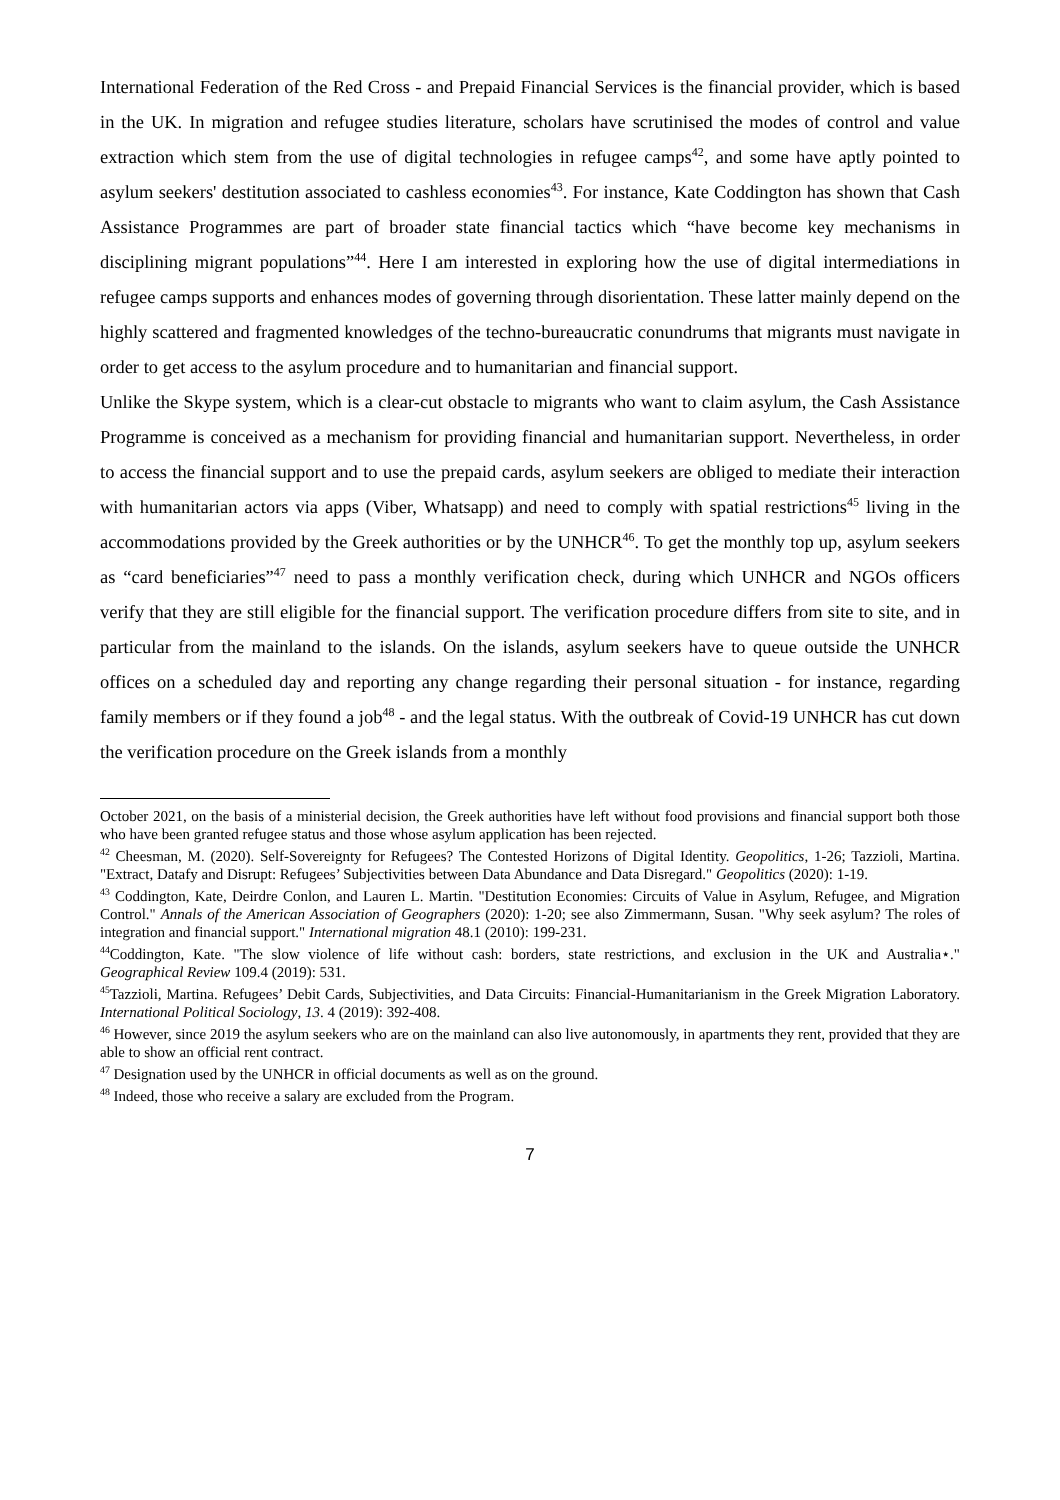International Federation of the Red Cross - and Prepaid Financial Services is the financial provider, which is based in the UK. In migration and refugee studies literature, scholars have scrutinised the modes of control and value extraction which stem from the use of digital technologies in refugee camps<sup>42</sup>, and some have aptly pointed to asylum seekers' destitution associated to cashless economies<sup>43</sup>. For instance, Kate Coddington has shown that Cash Assistance Programmes are part of broader state financial tactics which “have become key mechanisms in disciplining migrant populations”<sup>44</sup>. Here I am interested in exploring how the use of digital intermediations in refugee camps supports and enhances modes of governing through disorientation. These latter mainly depend on the highly scattered and fragmented knowledges of the techno-bureaucratic conundrums that migrants must navigate in order to get access to the asylum procedure and to humanitarian and financial support.
Unlike the Skype system, which is a clear-cut obstacle to migrants who want to claim asylum, the Cash Assistance Programme is conceived as a mechanism for providing financial and humanitarian support. Nevertheless, in order to access the financial support and to use the prepaid cards, asylum seekers are obliged to mediate their interaction with humanitarian actors via apps (Viber, Whatsapp) and need to comply with spatial restrictions<sup>45</sup> living in the accommodations provided by the Greek authorities or by the UNHCR<sup>46</sup>. To get the monthly top up, asylum seekers as “card beneficiaries”<sup>47</sup> need to pass a monthly verification check, during which UNHCR and NGOs officers verify that they are still eligible for the financial support. The verification procedure differs from site to site, and in particular from the mainland to the islands. On the islands, asylum seekers have to queue outside the UNHCR offices on a scheduled day and reporting any change regarding their personal situation - for instance, regarding family members or if they found a job<sup>48</sup> - and the legal status. With the outbreak of Covid-19 UNHCR has cut down the verification procedure on the Greek islands from a monthly
October 2021, on the basis of a ministerial decision, the Greek authorities have left without food provisions and financial support both those who have been granted refugee status and those whose asylum application has been rejected.
<sup>42</sup> Cheesman, M. (2020). Self-Sovereignty for Refugees? The Contested Horizons of Digital Identity. Geopolitics, 1-26; Tazzioli, Martina. "Extract, Datafy and Disrupt: Refugees’ Subjectivities between Data Abundance and Data Disregard." Geopolitics (2020): 1-19.
<sup>43</sup> Coddington, Kate, Deirdre Conlon, and Lauren L. Martin. "Destitution Economies: Circuits of Value in Asylum, Refugee, and Migration Control." Annals of the American Association of Geographers (2020): 1-20; see also Zimmermann, Susan. "Why seek asylum? The roles of integration and financial support." International migration 48.1 (2010): 199-231.
<sup>44</sup> Coddington, Kate. "The slow violence of life without cash: borders, state restrictions, and exclusion in the UK and Australia⋆." Geographical Review 109.4 (2019): 531.
<sup>45</sup> Tazzioli, Martina. Refugees’ Debit Cards, Subjectivities, and Data Circuits: Financial-Humanitarianism in the Greek Migration Laboratory. International Political Sociology, 13. 4 (2019): 392-408.
<sup>46</sup> However, since 2019 the asylum seekers who are on the mainland can also live autonomously, in apartments they rent, provided that they are able to show an official rent contract.
<sup>47</sup> Designation used by the UNHCR in official documents as well as on the ground.
<sup>48</sup> Indeed, those who receive a salary are excluded from the Program.
7